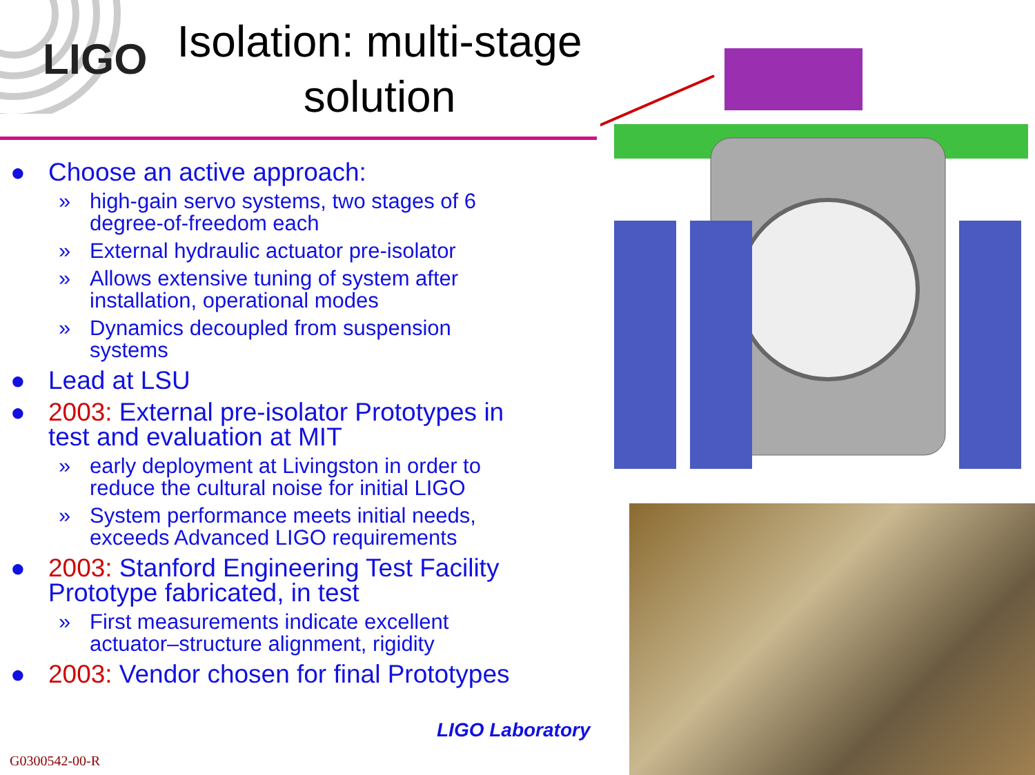LIGO
Isolation: multi-stage solution
● Choose an active approach:
» high-gain servo systems, two stages of 6 degree-of-freedom each
» External hydraulic actuator pre-isolator
» Allows extensive tuning of system after installation, operational modes
» Dynamics decoupled from suspension systems
● Lead at LSU
● 2003: External pre-isolator Prototypes in test and evaluation at MIT
» early deployment at Livingston in order to reduce the cultural noise for initial LIGO
» System performance meets initial needs, exceeds Advanced LIGO requirements
● 2003: Stanford Engineering Test Facility Prototype fabricated, in test
» First measurements indicate excellent actuator–structure alignment, rigidity
● 2003: Vendor chosen for final Prototypes
LIGO Laboratory
G0300542-00-R